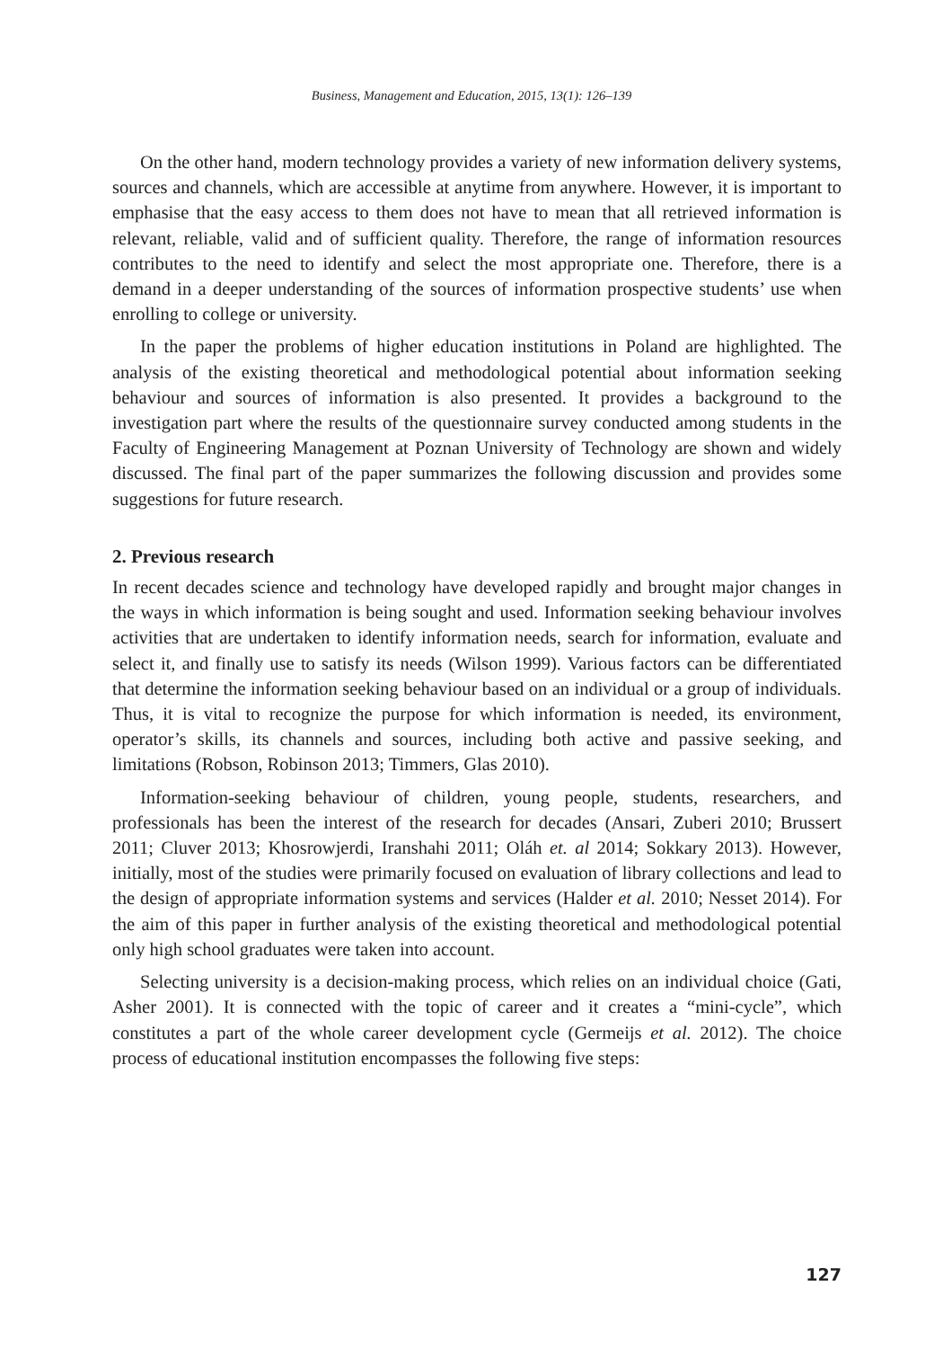Business, Management and Education, 2015, 13(1): 126–139
On the other hand, modern technology provides a variety of new information delivery systems, sources and channels, which are accessible at anytime from anywhere. However, it is important to emphasise that the easy access to them does not have to mean that all retrieved information is relevant, reliable, valid and of sufficient quality. Therefore, the range of information resources contributes to the need to identify and select the most appropriate one. Therefore, there is a demand in a deeper understanding of the sources of information prospective students’ use when enrolling to college or university.
In the paper the problems of higher education institutions in Poland are highlighted. The analysis of the existing theoretical and methodological potential about information seeking behaviour and sources of information is also presented. It provides a background to the investigation part where the results of the questionnaire survey conducted among students in the Faculty of Engineering Management at Poznan University of Technology are shown and widely discussed. The final part of the paper summarizes the following discussion and provides some suggestions for future research.
2. Previous research
In recent decades science and technology have developed rapidly and brought major changes in the ways in which information is being sought and used. Information seeking behaviour involves activities that are undertaken to identify information needs, search for information, evaluate and select it, and finally use to satisfy its needs (Wilson 1999). Various factors can be differentiated that determine the information seeking behaviour based on an individual or a group of individuals. Thus, it is vital to recognize the purpose for which information is needed, its environment, operator’s skills, its channels and sources, including both active and passive seeking, and limitations (Robson, Robinson 2013; Timmers, Glas 2010).
Information-seeking behaviour of children, young people, students, researchers, and professionals has been the interest of the research for decades (Ansari, Zuberi 2010; Brussert 2011; Cluver 2013; Khosrowjerdi, Iranshahi 2011; Oláh et. al 2014; Sokkary 2013). However, initially, most of the studies were primarily focused on evaluation of library collections and lead to the design of appropriate information systems and services (Halder et al. 2010; Nesset 2014). For the aim of this paper in further analysis of the existing theoretical and methodological potential only high school graduates were taken into account.
Selecting university is a decision-making process, which relies on an individual choice (Gati, Asher 2001). It is connected with the topic of career and it creates a “mini-cycle”, which constitutes a part of the whole career development cycle (Germeijs et al. 2012). The choice process of educational institution encompasses the following five steps:
127